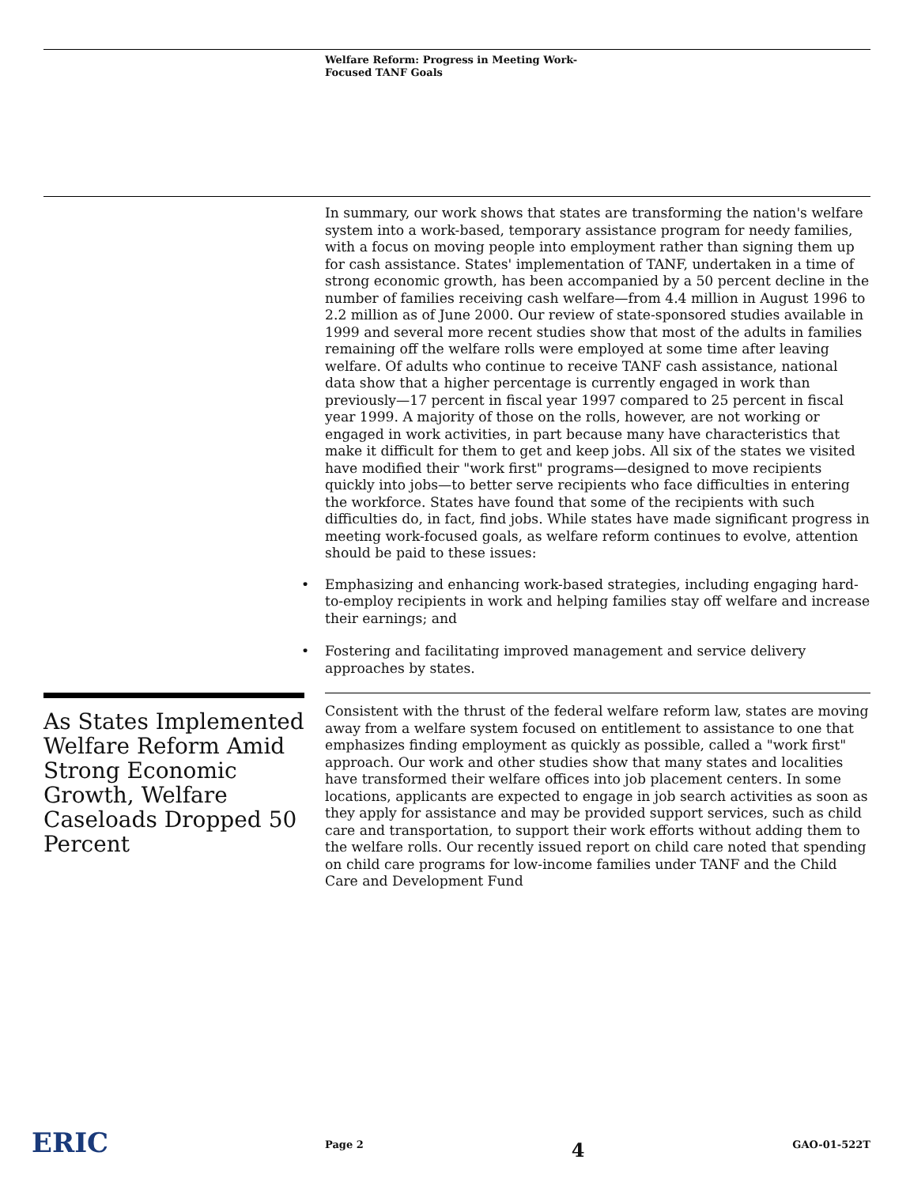Welfare Reform: Progress in Meeting Work-
Focused TANF Goals
In summary, our work shows that states are transforming the nation's welfare system into a work-based, temporary assistance program for needy families, with a focus on moving people into employment rather than signing them up for cash assistance. States' implementation of TANF, undertaken in a time of strong economic growth, has been accompanied by a 50 percent decline in the number of families receiving cash welfare—from 4.4 million in August 1996 to 2.2 million as of June 2000. Our review of state-sponsored studies available in 1999 and several more recent studies show that most of the adults in families remaining off the welfare rolls were employed at some time after leaving welfare. Of adults who continue to receive TANF cash assistance, national data show that a higher percentage is currently engaged in work than previously—17 percent in fiscal year 1997 compared to 25 percent in fiscal year 1999. A majority of those on the rolls, however, are not working or engaged in work activities, in part because many have characteristics that make it difficult for them to get and keep jobs. All six of the states we visited have modified their "work first" programs—designed to move recipients quickly into jobs—to better serve recipients who face difficulties in entering the workforce. States have found that some of the recipients with such difficulties do, in fact, find jobs. While states have made significant progress in meeting work-focused goals, as welfare reform continues to evolve, attention should be paid to these issues:
• Emphasizing and enhancing work-based strategies, including engaging hard-to-employ recipients in work and helping families stay off welfare and increase their earnings; and
• Fostering and facilitating improved management and service delivery approaches by states.
As States Implemented Welfare Reform Amid Strong Economic Growth, Welfare Caseloads Dropped 50 Percent
Consistent with the thrust of the federal welfare reform law, states are moving away from a welfare system focused on entitlement to assistance to one that emphasizes finding employment as quickly as possible, called a "work first" approach. Our work and other studies show that many states and localities have transformed their welfare offices into job placement centers. In some locations, applicants are expected to engage in job search activities as soon as they apply for assistance and may be provided support services, such as child care and transportation, to support their work efforts without adding them to the welfare rolls. Our recently issued report on child care noted that spending on child care programs for low-income families under TANF and the Child Care and Development Fund
ERIC Page 2 4 GAO-01-522T